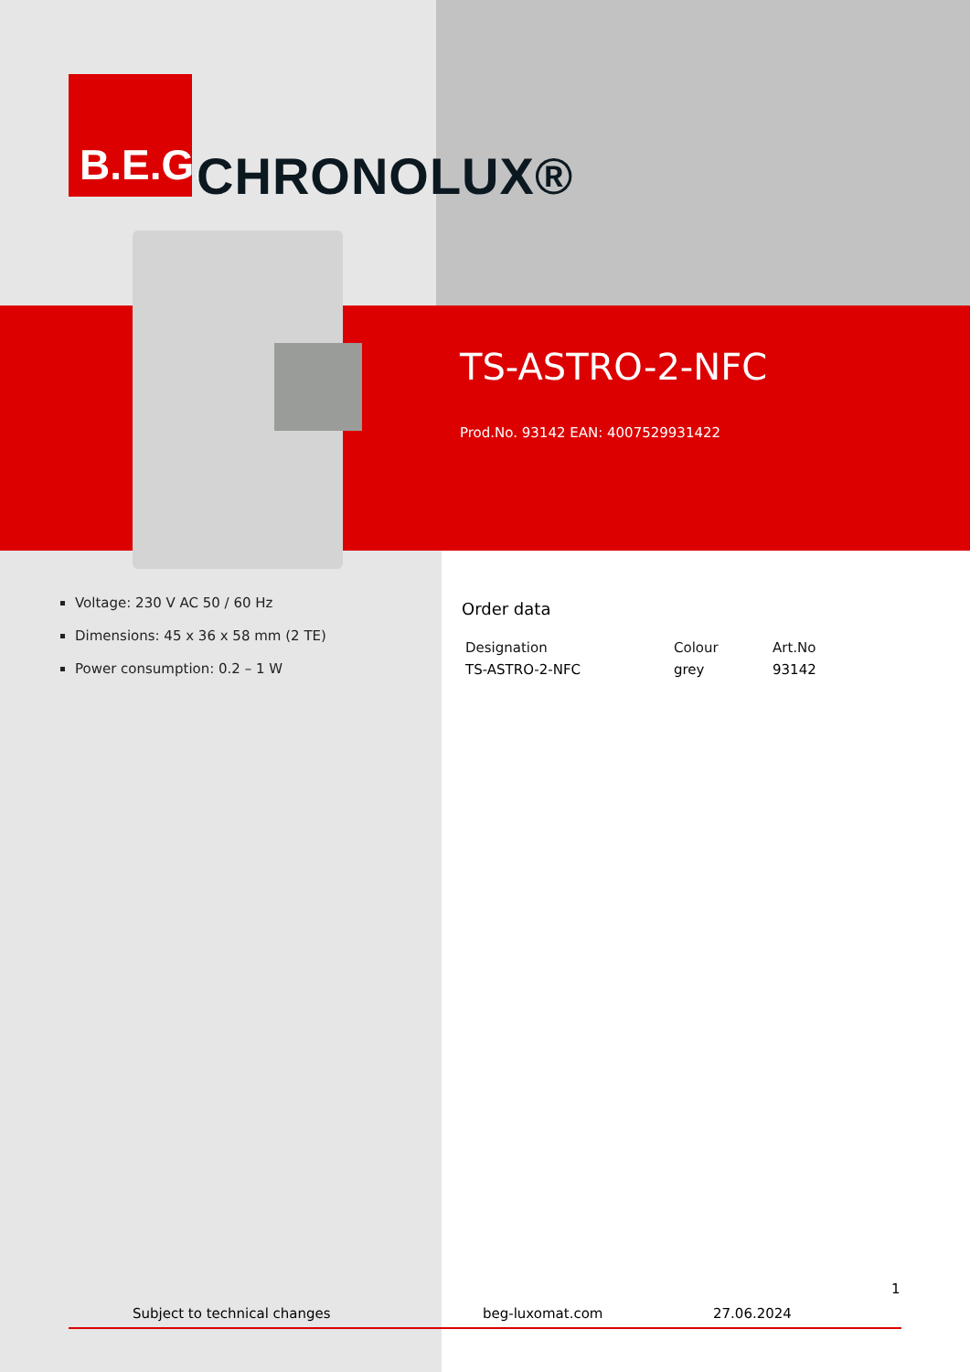B.E.G.
CHRONOLUX®
TS-ASTRO-2-NFC
Prod.No. 93142 EAN: 4007529931422
Voltage: 230 V AC 50 / 60 Hz
Dimensions: 45 x 36 x 58 mm (2 TE)
Power consumption: 0.2 – 1 W
Order data
| Designation | Colour | Art.No |
| --- | --- | --- |
| TS-ASTRO-2-NFC | grey | 93142 |
1
Subject to technical changes beg-luxomat.com 27.06.2024